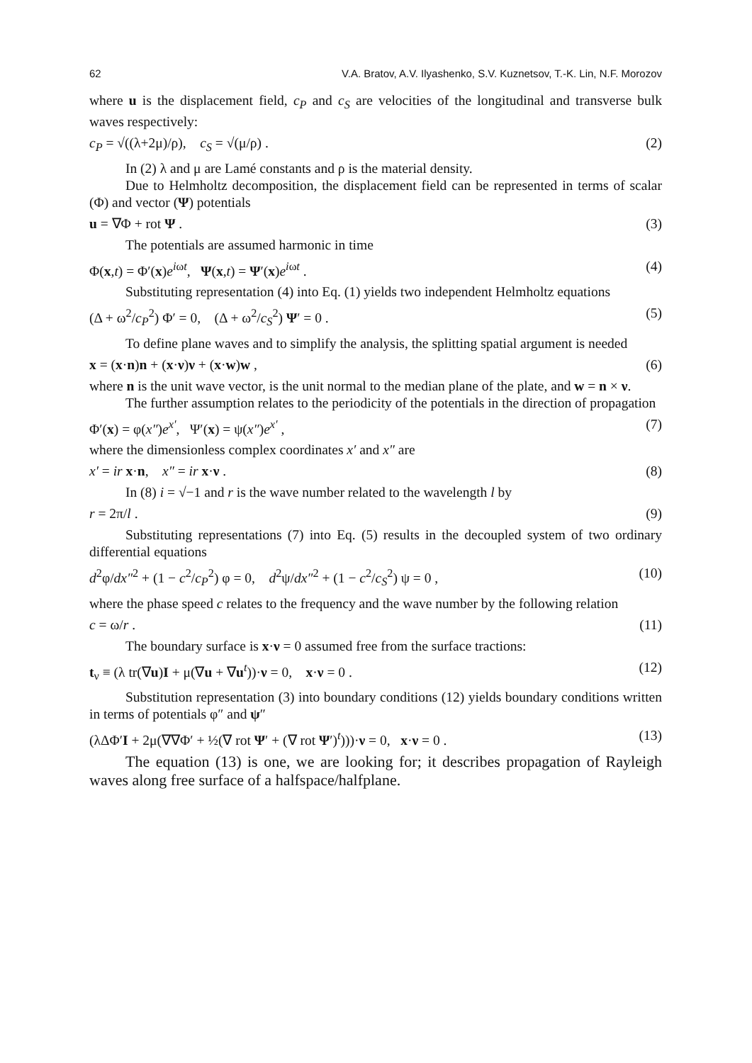62 V.A. Bratov, A.V. Ilyashenko, S.V. Kuznetsov, T.-K. Lin, N.F. Morozov
where u is the displacement field, c<sub>P</sub> and c<sub>S</sub> are velocities of the longitudinal and transverse bulk waves respectively:
c<sub>P</sub> = √((λ+2μ)/ρ), c<sub>S</sub> = √(μ/ρ) . (2)
In (2) λ and μ are Lamé constants and ρ is the material density.
Due to Helmholtz decomposition, the displacement field can be represented in terms of scalar (Φ) and vector (Ψ) potentials
u = ∇Φ + rot Ψ . (3)
The potentials are assumed harmonic in time
Φ(x,t) = Φ′(x)e<sup>iωt</sup>, Ψ(x,t) = Ψ′(x)e<sup>iωt</sup> . (4)
Substituting representation (4) into Eq. (1) yields two independent Helmholtz equations
(Δ + ω<sup>2</sup>/c<sub>P</sub><sup>2</sup>) Φ′ = 0, (Δ + ω<sup>2</sup>/c<sub>S</sub><sup>2</sup>) Ψ′ = 0 . (5)
To define plane waves and to simplify the analysis, the splitting spatial argument is needed
x = (x·n)n + (x·ν)ν + (x·w)w , (6)
where n is the unit wave vector, is the unit normal to the median plane of the plate, and w = n × ν.
The further assumption relates to the periodicity of the potentials in the direction of propagation
Φ′(x) = φ(x″)e<sup>x′</sup>, Ψ′(x) = ψ(x″)e<sup>x′</sup> , (7)
where the dimensionless complex coordinates x′ and x″ are
x′ = ir x·n, x″ = ir x·ν . (8)
In (8) i = √−1 and r is the wave number related to the wavelength l by
r = 2π/l . (9)
Substituting representations (7) into Eq. (5) results in the decoupled system of two ordinary differential equations
d<sup>2</sup>φ/dx″<sup>2</sup> + (1 − c<sup>2</sup>/c<sub>P</sub><sup>2</sup>) φ = 0, d<sup>2</sup>ψ/dx″<sup>2</sup> + (1 − c<sup>2</sup>/c<sub>S</sub><sup>2</sup>) ψ = 0 , (10)
where the phase speed c relates to the frequency and the wave number by the following relation
c = ω/r . (11)
The boundary surface is x·ν = 0 assumed free from the surface tractions:
t<sub>ν</sub> ≡ (λ tr(∇u)I + μ(∇u + ∇u<sup>t</sup>))·ν = 0, x·ν = 0 . (12)
Substitution representation (3) into boundary conditions (12) yields boundary conditions written in terms of potentials φ″ and ψ″
(λΔΦ′I + 2μ(∇∇Φ′ + ½(∇ rot Ψ′ + (∇ rot Ψ′)<sup>t</sup>)))·ν = 0, x·ν = 0 . (13)
The equation (13) is one, we are looking for; it describes propagation of Rayleigh waves along free surface of a halfspace/halfplane.